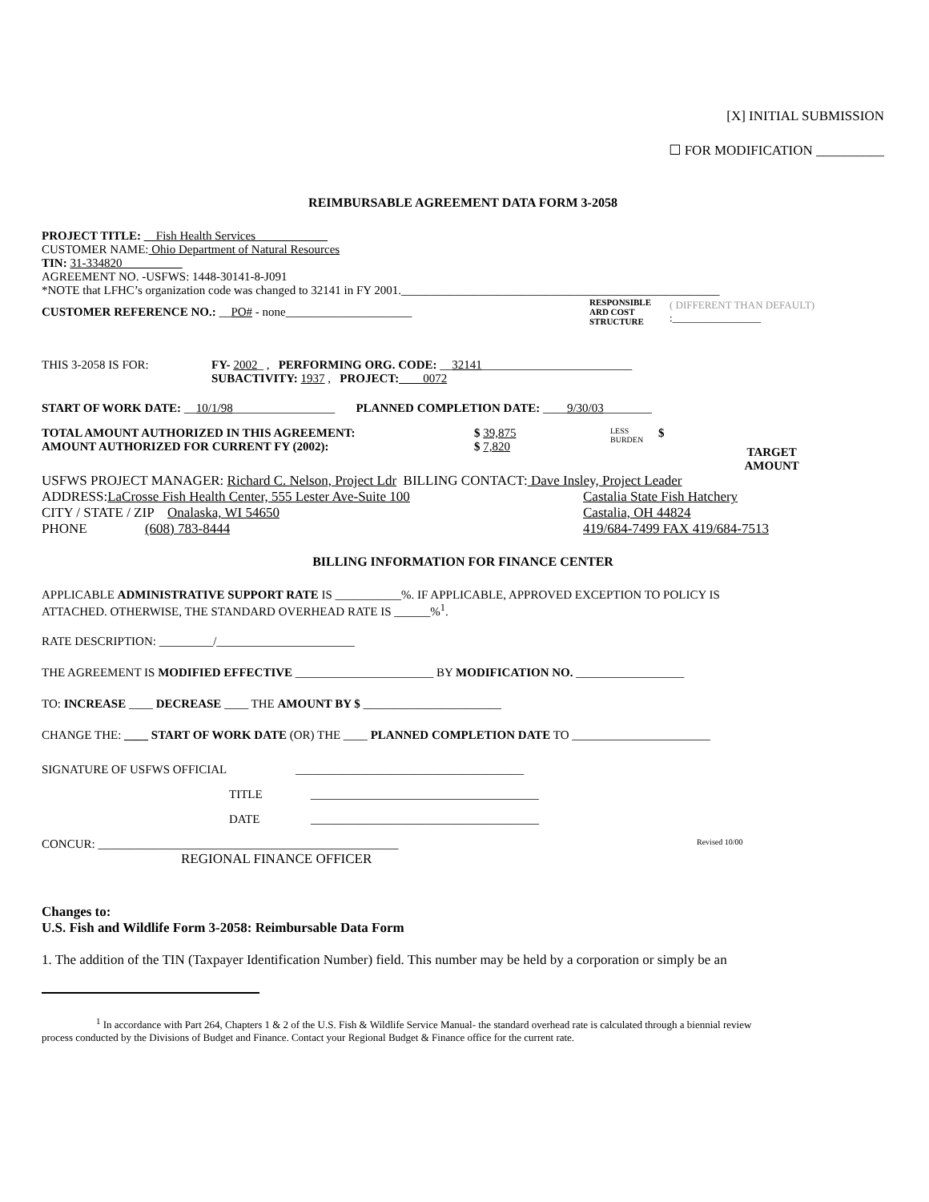[X] INITIAL SUBMISSION
☐ FOR MODIFICATION __________
REIMBURSABLE AGREEMENT DATA FORM 3-2058
PROJECT TITLE: __Fish Health Services____________
CUSTOMER NAME: Ohio Department of Natural Resources
TIN: 31-334820__________
AGREEMENT NO. -USFWS: 1448-30141-8-J091
*NOTE that LFHC’s organization code was changed to 32141 in FY 2001._____________________________________________________
CUSTOMER REFERENCE NO.: __PO# - none_____________________
RESPONSIBLE ARD COST STRUCTURE
( DIFFERENT THAN DEFAULT)
:_________________
THIS 3-2058 IS FOR: FY- 2002_ , PERFORMING ORG. CODE: __32141_________________________
SUBACTIVITY: 1937 , PROJECT:____0072
START OF WORK DATE: __10/1/98_________________ PLANNED COMPLETION DATE: ____9/30/03________
TOTAL AMOUNT AUTHORIZED IN THIS AGREEMENT:
AMOUNT AUTHORIZED FOR CURRENT FY (2002):
$ 39,875
$ 7,820
LESS
BURDEN
$
TARGET
AMOUNT
USFWS PROJECT MANAGER: Richard C. Nelson, Project Ldr BILLING CONTACT: Dave Insley, Project Leader
ADDRESS:LaCrosse Fish Health Center, 555 Lester Ave-Suite 100
CITY / STATE / ZIP Onalaska, WI 54650
PHONE (608) 783-8444
Castalia State Fish Hatchery
Castalia, OH 44824
419/684-7499 FAX 419/684-7513
BILLING INFORMATION FOR FINANCE CENTER
APPLICABLE ADMINISTRATIVE SUPPORT RATE IS ___________%. IF APPLICABLE, APPROVED EXCEPTION TO POLICY IS
ATTACHED. OTHERWISE, THE STANDARD OVERHEAD RATE IS ______%<sup>1</sup>.
RATE DESCRIPTION: _________/_______________________
THE AGREEMENT IS MODIFIED EFFECTIVE _______________________ BY MODIFICATION NO. __________________
TO: INCREASE ____ DECREASE ____ THE AMOUNT BY $ _______________________
CHANGE THE: ____ START OF WORK DATE (OR) THE ____ PLANNED COMPLETION DATE TO _______________________
SIGNATURE OF USFWS OFFICIAL ______________________________________
TITLE ______________________________________
DATE ______________________________________
CONCUR: __________________________________________________
Revised 10/00
REGIONAL FINANCE OFFICER
Changes to:
U.S. Fish and Wildlife Form 3-2058: Reimbursable Data Form
1. The addition of the TIN (Taxpayer Identification Number) field. This number may be held by a corporation or simply be an
<sup>1</sup> In accordance with Part 264, Chapters 1 & 2 of the U.S. Fish & Wildlife Service Manual- the standard overhead rate is calculated through a biennial review
process conducted by the Divisions of Budget and Finance. Contact your Regional Budget & Finance office for the current rate.